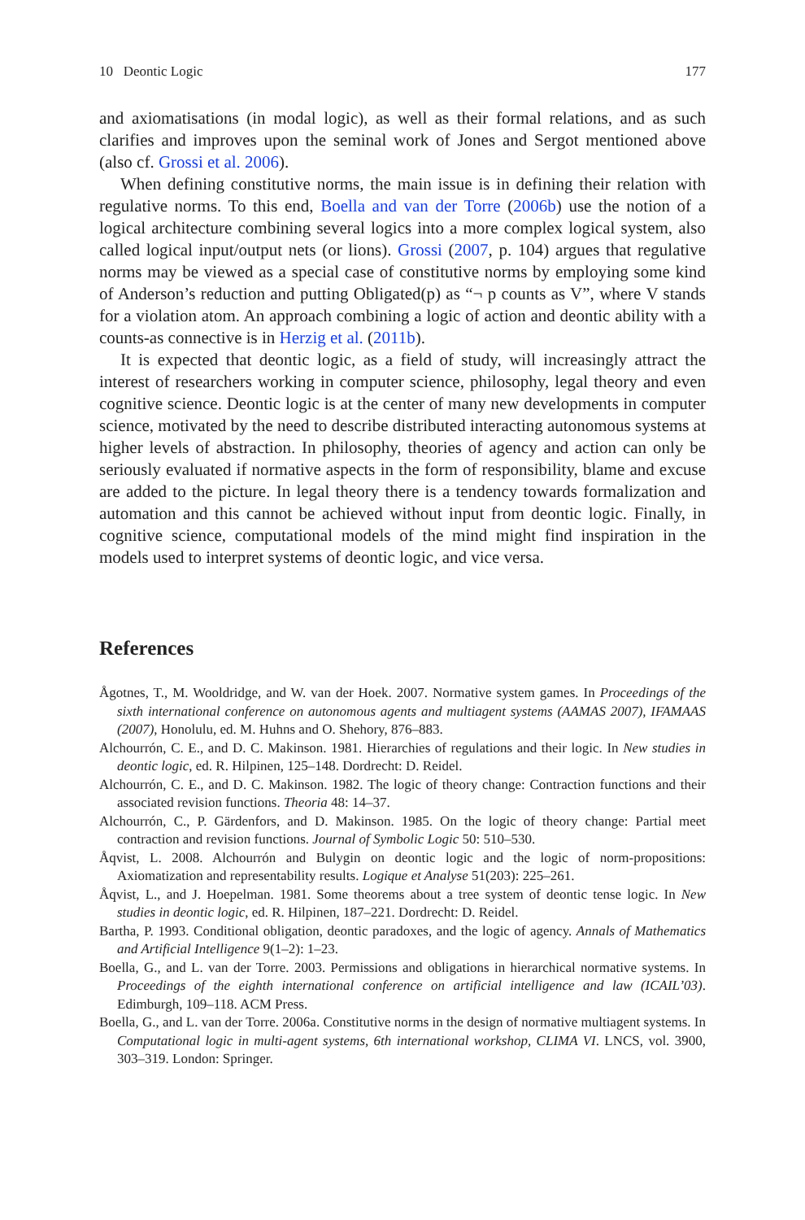10 Deontic Logic 177
and axiomatisations (in modal logic), as well as their formal relations, and as such clarifies and improves upon the seminal work of Jones and Sergot mentioned above (also cf. Grossi et al. 2006).
When defining constitutive norms, the main issue is in defining their relation with regulative norms. To this end, Boella and van der Torre (2006b) use the notion of a logical architecture combining several logics into a more complex logical system, also called logical input/output nets (or lions). Grossi (2007, p. 104) argues that regulative norms may be viewed as a special case of constitutive norms by employing some kind of Anderson’s reduction and putting Obligated(p) as “¬ p counts as V”, where V stands for a violation atom. An approach combining a logic of action and deontic ability with a counts-as connective is in Herzig et al. (2011b).
It is expected that deontic logic, as a field of study, will increasingly attract the interest of researchers working in computer science, philosophy, legal theory and even cognitive science. Deontic logic is at the center of many new developments in computer science, motivated by the need to describe distributed interacting autonomous systems at higher levels of abstraction. In philosophy, theories of agency and action can only be seriously evaluated if normative aspects in the form of responsibility, blame and excuse are added to the picture. In legal theory there is a tendency towards formalization and automation and this cannot be achieved without input from deontic logic. Finally, in cognitive science, computational models of the mind might find inspiration in the models used to interpret systems of deontic logic, and vice versa.
References
Ågotnes, T., M. Wooldridge, and W. van der Hoek. 2007. Normative system games. In Proceedings of the sixth international conference on autonomous agents and multiagent systems (AAMAS 2007), IFAMAAS (2007), Honolulu, ed. M. Huhns and O. Shehory, 876–883.
Alchourrón, C. E., and D. C. Makinson. 1981. Hierarchies of regulations and their logic. In New studies in deontic logic, ed. R. Hilpinen, 125–148. Dordrecht: D. Reidel.
Alchourrón, C. E., and D. C. Makinson. 1982. The logic of theory change: Contraction functions and their associated revision functions. Theoria 48: 14–37.
Alchourrón, C., P. Gärdenfors, and D. Makinson. 1985. On the logic of theory change: Partial meet contraction and revision functions. Journal of Symbolic Logic 50: 510–530.
Åqvist, L. 2008. Alchourrón and Bulygin on deontic logic and the logic of norm-propositions: Axiomatization and representability results. Logique et Analyse 51(203): 225–261.
Åqvist, L., and J. Hoepelman. 1981. Some theorems about a tree system of deontic tense logic. In New studies in deontic logic, ed. R. Hilpinen, 187–221. Dordrecht: D. Reidel.
Bartha, P. 1993. Conditional obligation, deontic paradoxes, and the logic of agency. Annals of Mathematics and Artificial Intelligence 9(1–2): 1–23.
Boella, G., and L. van der Torre. 2003. Permissions and obligations in hierarchical normative systems. In Proceedings of the eighth international conference on artificial intelligence and law (ICAIL’03). Edimburgh, 109–118. ACM Press.
Boella, G., and L. van der Torre. 2006a. Constitutive norms in the design of normative multiagent systems. In Computational logic in multi-agent systems, 6th international workshop, CLIMA VI. LNCS, vol. 3900, 303–319. London: Springer.